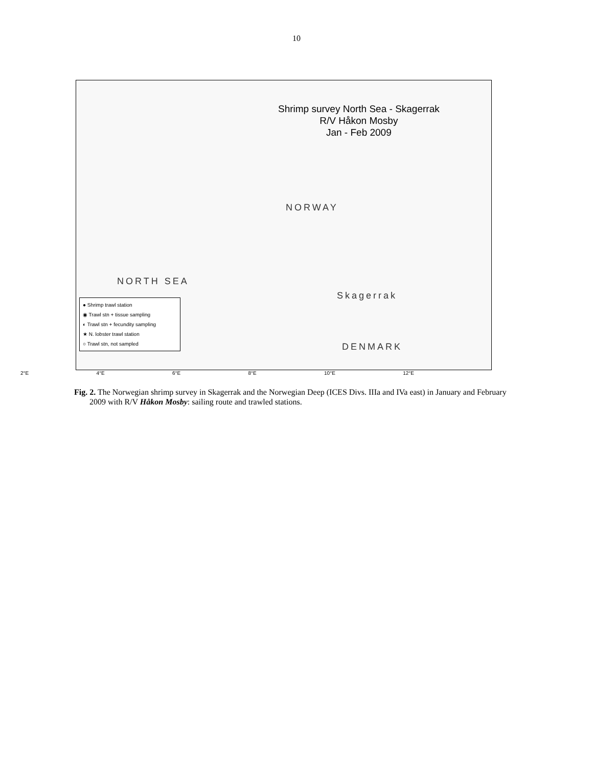10
Shrimp survey North Sea - Skagerrak
R/V Håkon Mosby
Jan - Feb 2009
NORWAY
NORTH SEA
DENMARK
Skagerrak
● Shrimp trawl station
◉ Trawl stn + tissue sampling
◐ Trawl stn + fecundity sampling
★ N. lobster trawl station
○ Trawl stn, not sampled
2°E 4°E 6°E 8°E 10°E 12°E
Fig. 2. The Norwegian shrimp survey in Skagerrak and the Norwegian Deep (ICES Divs. IIIa and IVa east) in January and February 2009 with R/V Håkon Mosby: sailing route and trawled stations.